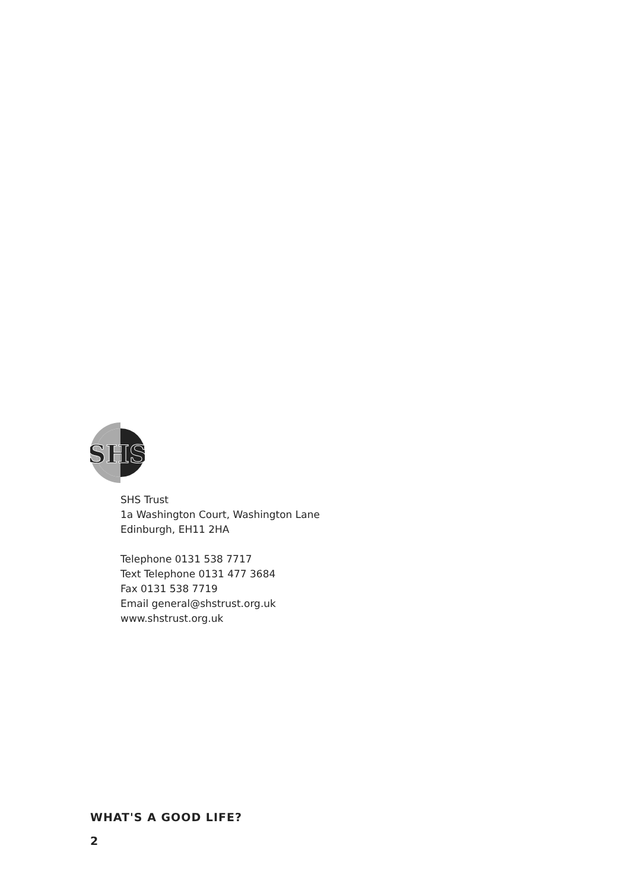SHS
SHS Trust
1a Washington Court, Washington Lane
Edinburgh, EH11 2HA
Telephone 0131 538 7717
Text Telephone 0131 477 3684
Fax 0131 538 7719
Email general@shstrust.org.uk
www.shstrust.org.uk
WHAT'S A GOOD LIFE?
2